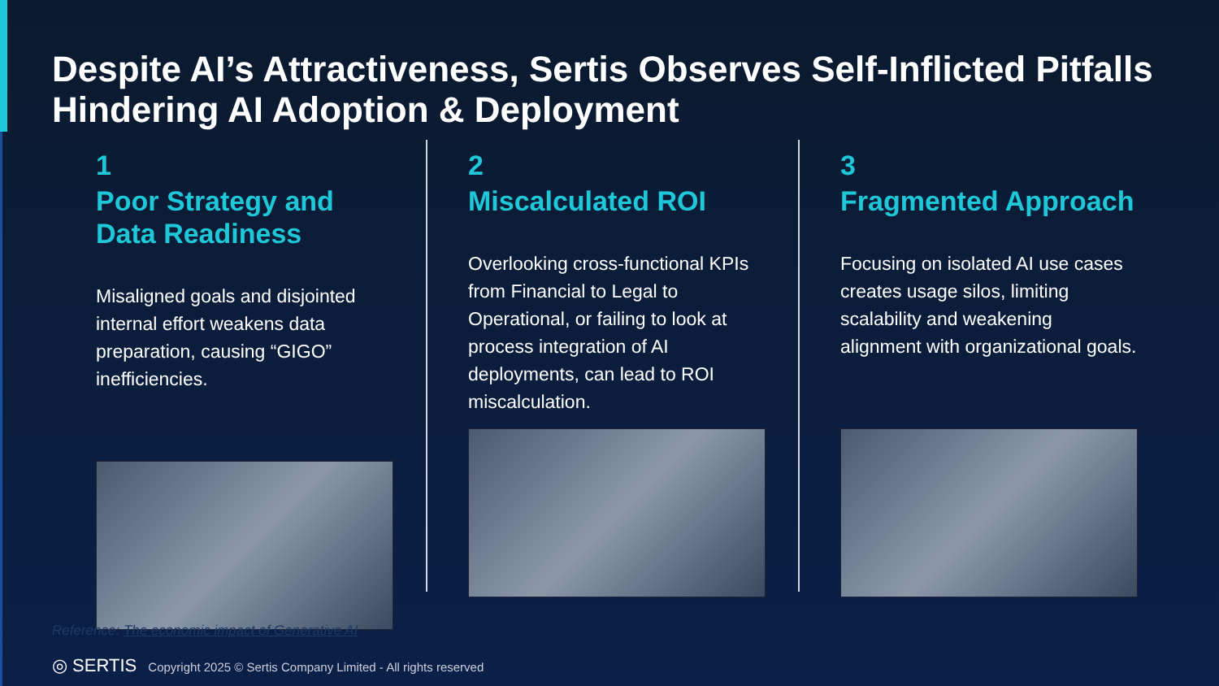Despite AI’s Attractiveness, Sertis Observes Self-Inflicted Pitfalls Hindering AI Adoption & Deployment
1
Poor Strategy and Data Readiness
Misaligned goals and disjointed internal effort weakens data preparation, causing “GIGO” inefficiencies.
2
Miscalculated ROI
Overlooking cross-functional KPIs from Financial to Legal to Operational, or failing to look at process integration of AI deployments, can lead to ROI miscalculation.
3
Fragmented Approach
Focusing on isolated AI use cases creates usage silos, limiting scalability and weakening alignment with organizational goals.
Reference: The economic impact of Generative AI
◎ SERTIS Copyright 2025 © Sertis Company Limited - All rights reserved